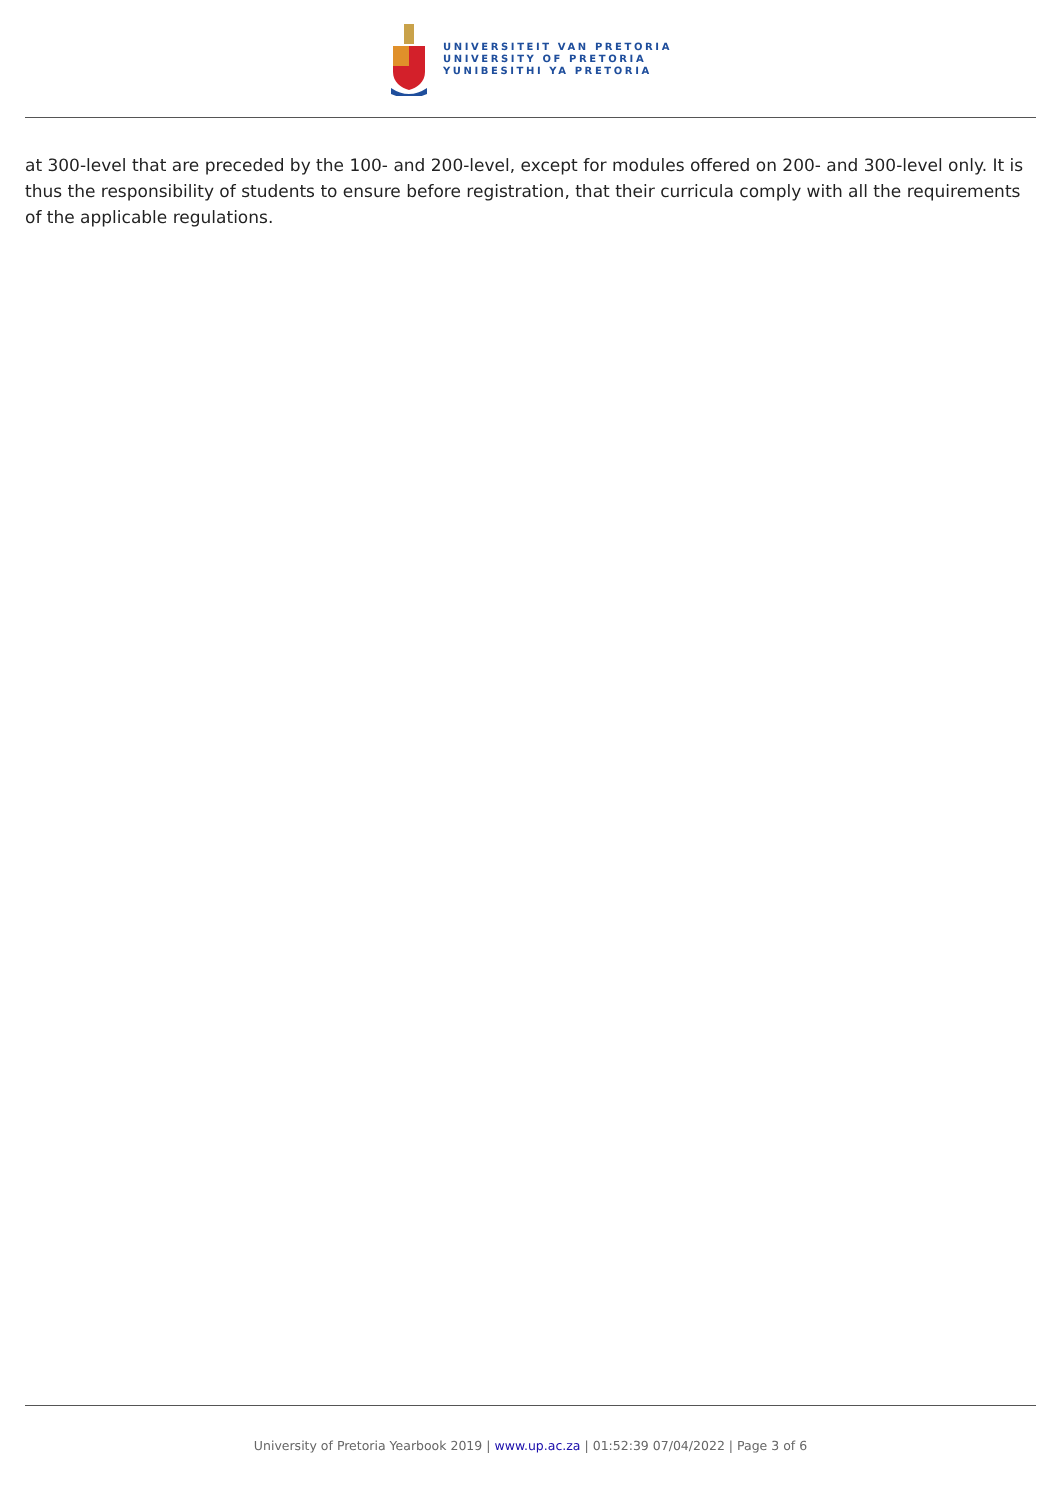UNIVERSITEIT VAN PRETORIA
UNIVERSITY OF PRETORIA
YUNIBESITHI YA PRETORIA
at 300-level that are preceded by the 100- and 200-level, except for modules offered on 200- and 300-level only. It is thus the responsibility of students to ensure before registration, that their curricula comply with all the requirements of the applicable regulations.
University of Pretoria Yearbook 2019 | www.up.ac.za | 01:52:39 07/04/2022 | Page 3 of 6